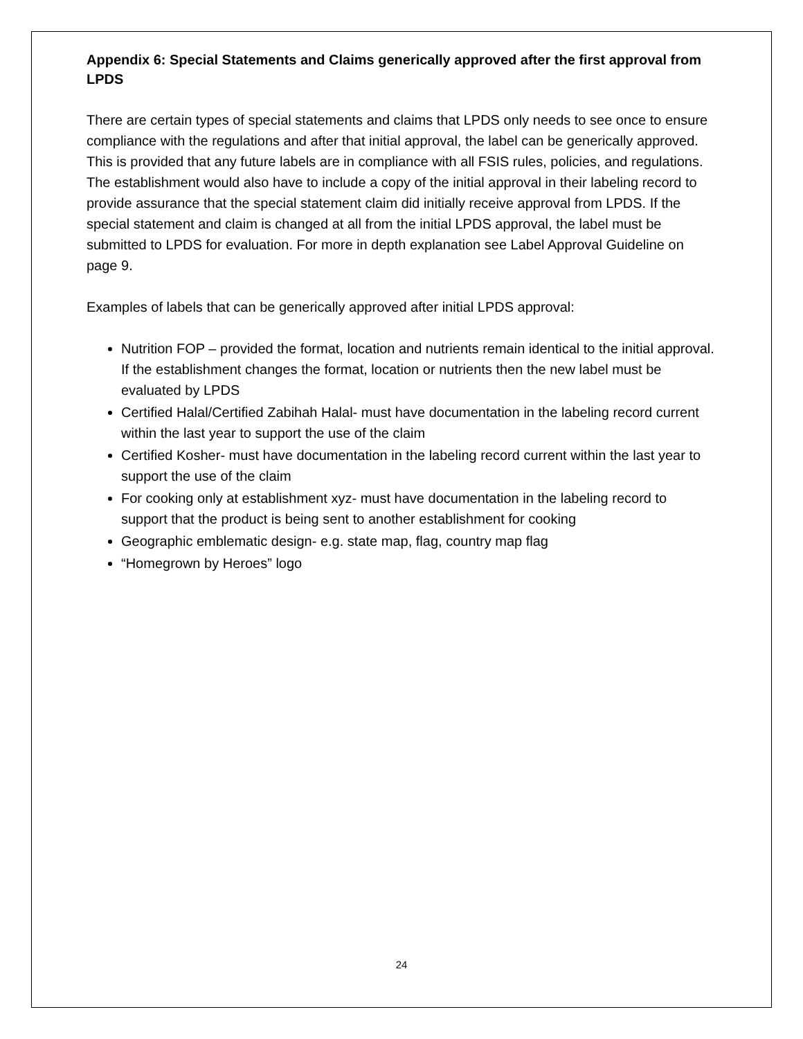Appendix 6: Special Statements and Claims generically approved after the first approval from LPDS
There are certain types of special statements and claims that LPDS only needs to see once to ensure compliance with the regulations and after that initial approval, the label can be generically approved. This is provided that any future labels are in compliance with all FSIS rules, policies, and regulations. The establishment would also have to include a copy of the initial approval in their labeling record to provide assurance that the special statement claim did initially receive approval from LPDS. If the special statement and claim is changed at all from the initial LPDS approval, the label must be submitted to LPDS for evaluation. For more in depth explanation see Label Approval Guideline on page 9.
Examples of labels that can be generically approved after initial LPDS approval:
Nutrition FOP – provided the format, location and nutrients remain identical to the initial approval. If the establishment changes the format, location or nutrients then the new label must be evaluated by LPDS
Certified Halal/Certified Zabihah Halal- must have documentation in the labeling record current within the last year to support the use of the claim
Certified Kosher- must have documentation in the labeling record current within the last year to support the use of the claim
For cooking only at establishment xyz- must have documentation in the labeling record to support that the product is being sent to another establishment for cooking
Geographic emblematic design- e.g. state map, flag, country map flag
“Homegrown by Heroes” logo
24